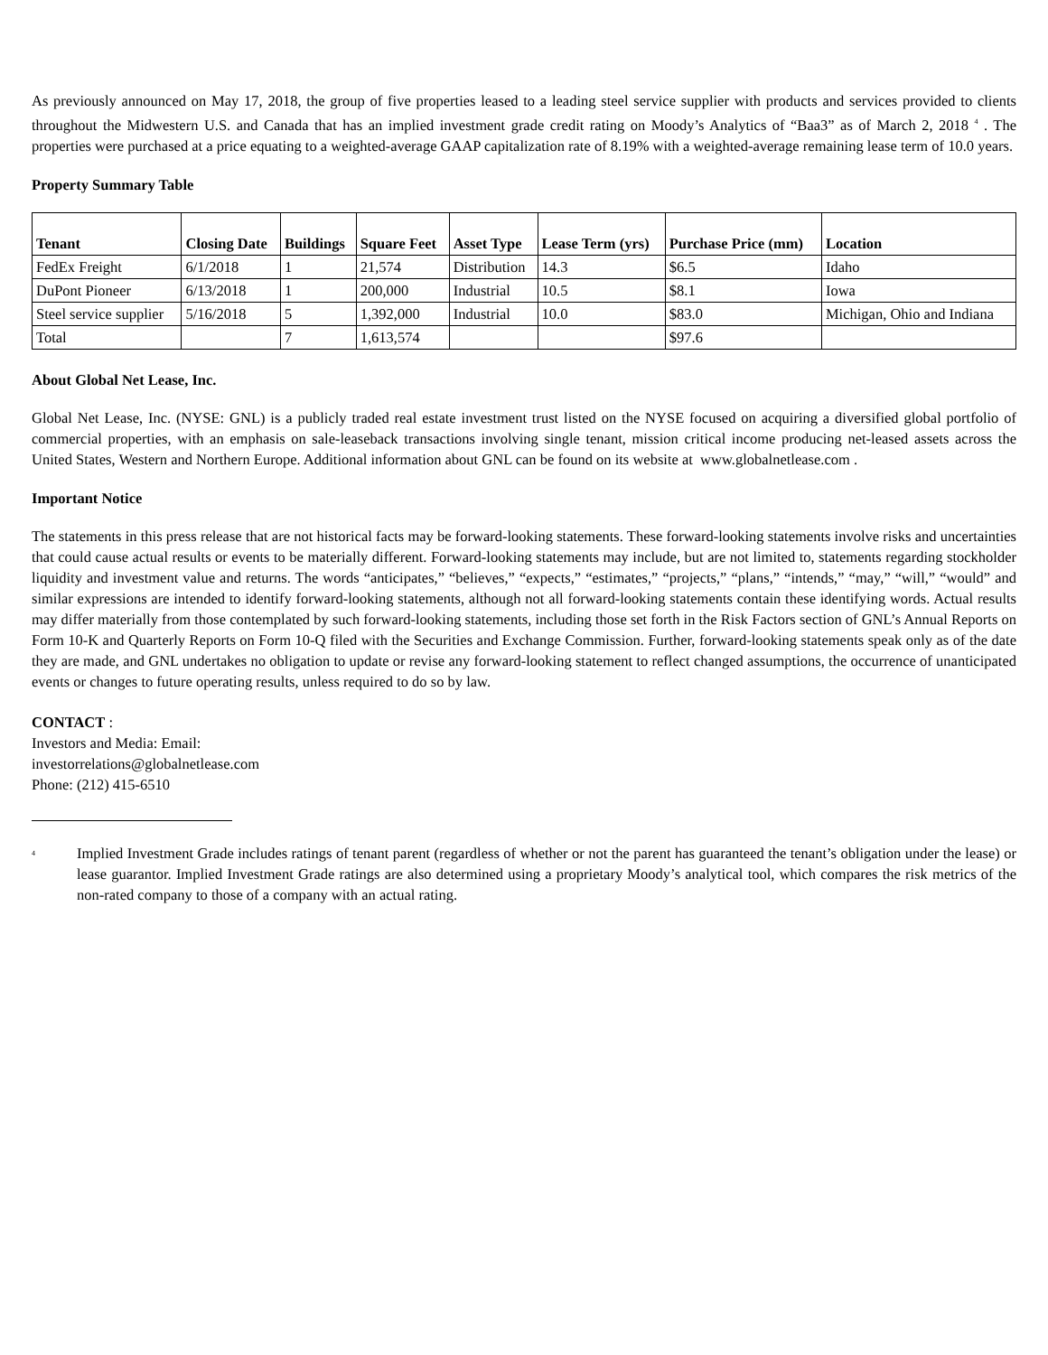As previously announced on May 17, 2018, the group of five properties leased to a leading steel service supplier with products and services provided to clients throughout the Midwestern U.S. and Canada that has an implied investment grade credit rating on Moody’s Analytics of “Baa3” as of March 2, 2018 <sup>4</sup> . The properties were purchased at a price equating to a weighted-average GAAP capitalization rate of 8.19% with a weighted-average remaining lease term of 10.0 years.
Property Summary Table
| Tenant | Closing Date | Buildings | Square Feet | Asset Type | Lease Term (yrs) | Purchase Price (mm) | Location |
| --- | --- | --- | --- | --- | --- | --- | --- |
| FedEx Freight | 6/1/2018 | 1 | 21,574 | Distribution | 14.3 | $6.5 | Idaho |
| DuPont Pioneer | 6/13/2018 | 1 | 200,000 | Industrial | 10.5 | $8.1 | Iowa |
| Steel service supplier | 5/16/2018 | 5 | 1,392,000 | Industrial | 10.0 | $83.0 | Michigan, Ohio and Indiana |
| Total | | 7 | 1,613,574 | | | $97.6 | |
About Global Net Lease, Inc.
Global Net Lease, Inc. (NYSE: GNL) is a publicly traded real estate investment trust listed on the NYSE focused on acquiring a diversified global portfolio of commercial properties, with an emphasis on sale-leaseback transactions involving single tenant, mission critical income producing net-leased assets across the United States, Western and Northern Europe. Additional information about GNL can be found on its website at www.globalnetlease.com .
Important Notice
The statements in this press release that are not historical facts may be forward-looking statements. These forward-looking statements involve risks and uncertainties that could cause actual results or events to be materially different. Forward-looking statements may include, but are not limited to, statements regarding stockholder liquidity and investment value and returns. The words “anticipates,” “believes,” “expects,” “estimates,” “projects,” “plans,” “intends,” “may,” “will,” “would” and similar expressions are intended to identify forward-looking statements, although not all forward-looking statements contain these identifying words. Actual results may differ materially from those contemplated by such forward-looking statements, including those set forth in the Risk Factors section of GNL’s Annual Reports on Form 10-K and Quarterly Reports on Form 10-Q filed with the Securities and Exchange Commission. Further, forward-looking statements speak only as of the date they are made, and GNL undertakes no obligation to update or revise any forward-looking statement to reflect changed assumptions, the occurrence of unanticipated events or changes to future operating results, unless required to do so by law.
CONTACT :
Investors and Media: Email:
investorrelations@globalnetlease.com
Phone: (212) 415-6510
<sup>4</sup> Implied Investment Grade includes ratings of tenant parent (regardless of whether or not the parent has guaranteed the tenant’s obligation under the lease) or lease guarantor. Implied Investment Grade ratings are also determined using a proprietary Moody’s analytical tool, which compares the risk metrics of the non-rated company to those of a company with an actual rating.